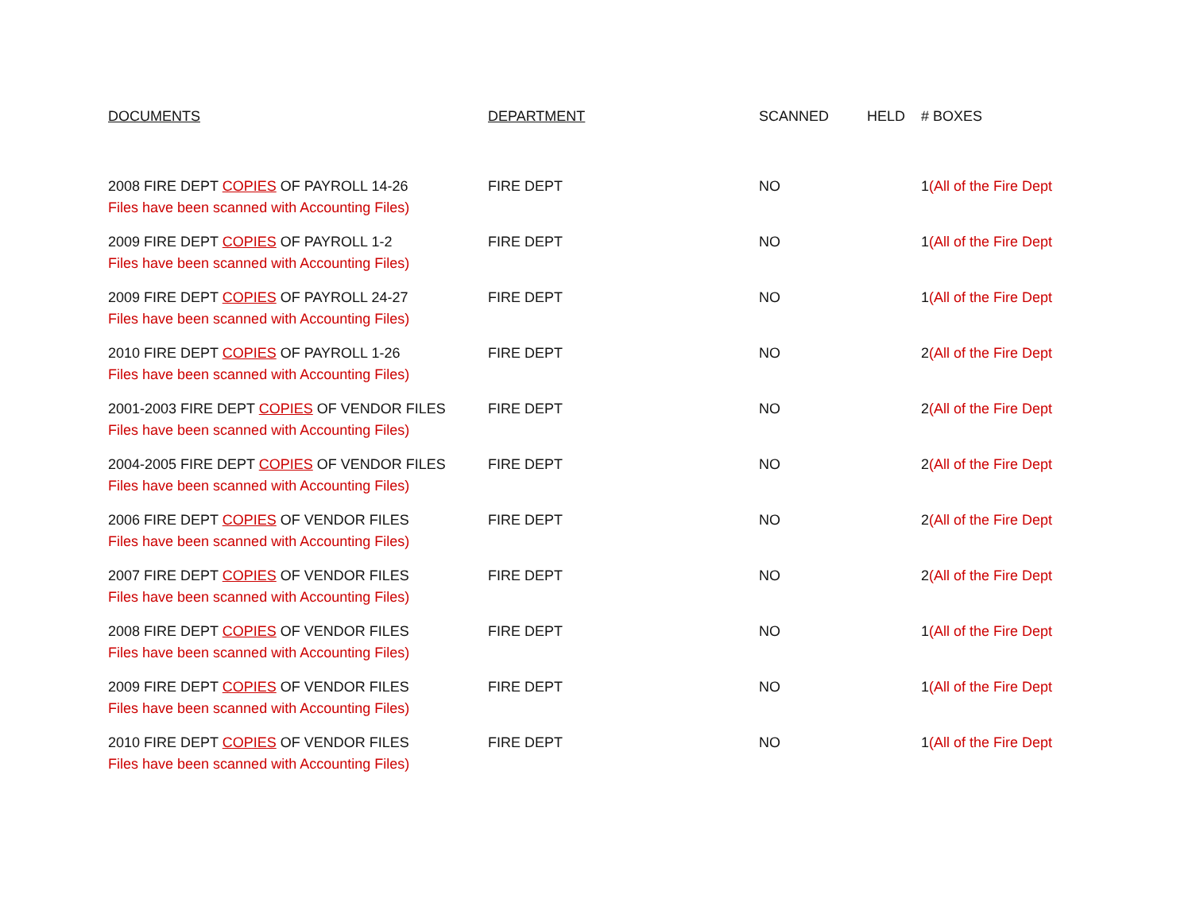| DOCUMENTS | DEPARTMENT | SCANNED | HELD | # BOXES |
| --- | --- | --- | --- | --- |
| 2008 FIRE DEPT COPIES OF PAYROLL 14-26 Files have been scanned with Accounting Files) | FIRE DEPT | NO | | 1 (All of the Fire Dept |
| 2009 FIRE DEPT COPIES OF PAYROLL 1-2 Files have been scanned with Accounting Files) | FIRE DEPT | NO | | 1 (All of the Fire Dept |
| 2009 FIRE DEPT COPIES OF PAYROLL 24-27 Files have been scanned with Accounting Files) | FIRE DEPT | NO | | 1 (All of the Fire Dept |
| 2010 FIRE DEPT COPIES OF PAYROLL 1-26 Files have been scanned with Accounting Files) | FIRE DEPT | NO | | 2 (All of the Fire Dept |
| 2001-2003 FIRE DEPT COPIES OF VENDOR FILES Files have been scanned with Accounting Files) | FIRE DEPT | NO | | 2 (All of the Fire Dept |
| 2004-2005 FIRE DEPT COPIES OF VENDOR FILES Files have been scanned with Accounting Files) | FIRE DEPT | NO | | 2 (All of the Fire Dept |
| 2006 FIRE DEPT COPIES OF VENDOR FILES Files have been scanned with Accounting Files) | FIRE DEPT | NO | | 2 (All of the Fire Dept |
| 2007 FIRE DEPT COPIES OF VENDOR FILES Files have been scanned with Accounting Files) | FIRE DEPT | NO | | 2 (All of the Fire Dept |
| 2008 FIRE DEPT COPIES OF VENDOR FILES Files have been scanned with Accounting Files) | FIRE DEPT | NO | | 1 (All of the Fire Dept |
| 2009 FIRE DEPT COPIES OF VENDOR FILES Files have been scanned with Accounting Files) | FIRE DEPT | NO | | 1 (All of the Fire Dept |
| 2010 FIRE DEPT COPIES OF VENDOR FILES Files have been scanned with Accounting Files) | FIRE DEPT | NO | | 1 (All of the Fire Dept |